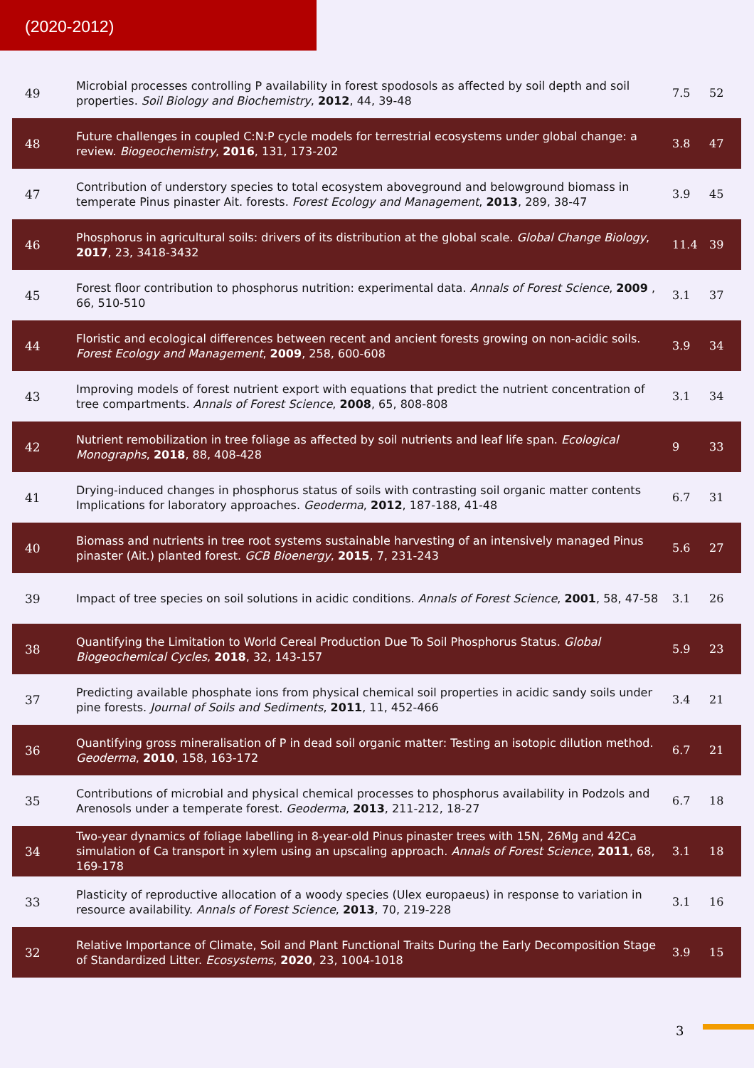(2020-2012)
| 49 | Microbial processes controlling P availability in forest spodosols as affected by soil depth and soil properties. Soil Biology and Biochemistry , 2012 , 44, 39-48 | 7.5 | 52 |
| 48 | Future challenges in coupled C:N:P cycle models for terrestrial ecosystems under global change: a review. Biogeochemistry , 2016 , 131, 173-202 | 3.8 | 47 |
| 47 | Contribution of understory species to total ecosystem aboveground and belowground biomass in temperate Pinus pinaster Ait. forests. Forest Ecology and Management , 2013 , 289, 38-47 | 3.9 | 45 |
| 46 | Phosphorus in agricultural soils: drivers of its distribution at the global scale. Global Change Biology , 2017 , 23, 3418-3432 | 11.4 | 39 |
| 45 | Forest floor contribution to phosphorus nutrition: experimental data. Annals of Forest Science , 2009 , 66, 510-510 | 3.1 | 37 |
| 44 | Floristic and ecological differences between recent and ancient forests growing on non-acidic soils. Forest Ecology and Management , 2009 , 258, 600-608 | 3.9 | 34 |
| 43 | Improving models of forest nutrient export with equations that predict the nutrient concentration of tree compartments. Annals of Forest Science , 2008 , 65, 808-808 | 3.1 | 34 |
| 42 | Nutrient remobilization in tree foliage as affected by soil nutrients and leaf life span. Ecological Monographs , 2018 , 88, 408-428 | 9 | 33 |
| 41 | Drying-induced changes in phosphorus status of soils with contrasting soil organic matter contents Implications for laboratory approaches. Geoderma , 2012 , 187-188, 41-48 | 6.7 | 31 |
| 40 | Biomass and nutrients in tree root systems sustainable harvesting of an intensively managed Pinus pinaster (Ait.) planted forest. GCB Bioenergy , 2015 , 7, 231-243 | 5.6 | 27 |
| 39 | Impact of tree species on soil solutions in acidic conditions. Annals of Forest Science , 2001 , 58, 47-58 | 3.1 | 26 |
| 38 | Quantifying the Limitation to World Cereal Production Due To Soil Phosphorus Status. Global Biogeochemical Cycles , 2018 , 32, 143-157 | 5.9 | 23 |
| 37 | Predicting available phosphate ions from physical chemical soil properties in acidic sandy soils under pine forests. Journal of Soils and Sediments , 2011 , 11, 452-466 | 3.4 | 21 |
| 36 | Quantifying gross mineralisation of P in dead soil organic matter: Testing an isotopic dilution method. Geoderma , 2010 , 158, 163-172 | 6.7 | 21 |
| 35 | Contributions of microbial and physical chemical processes to phosphorus availability in Podzols and Arenosols under a temperate forest. Geoderma , 2013 , 211-212, 18-27 | 6.7 | 18 |
| 34 | Two-year dynamics of foliage labelling in 8-year-old Pinus pinaster trees with 15N, 26Mg and 42Ca simulation of Ca transport in xylem using an upscaling approach. Annals of Forest Science , 2011 , 68, 169-178 | 3.1 | 18 |
| 33 | Plasticity of reproductive allocation of a woody species (Ulex europaeus) in response to variation in resource availability. Annals of Forest Science , 2013 , 70, 219-228 | 3.1 | 16 |
| 32 | Relative Importance of Climate, Soil and Plant Functional Traits During the Early Decomposition Stage of Standardized Litter. Ecosystems , 2020 , 23, 1004-1018 | 3.9 | 15 |
3